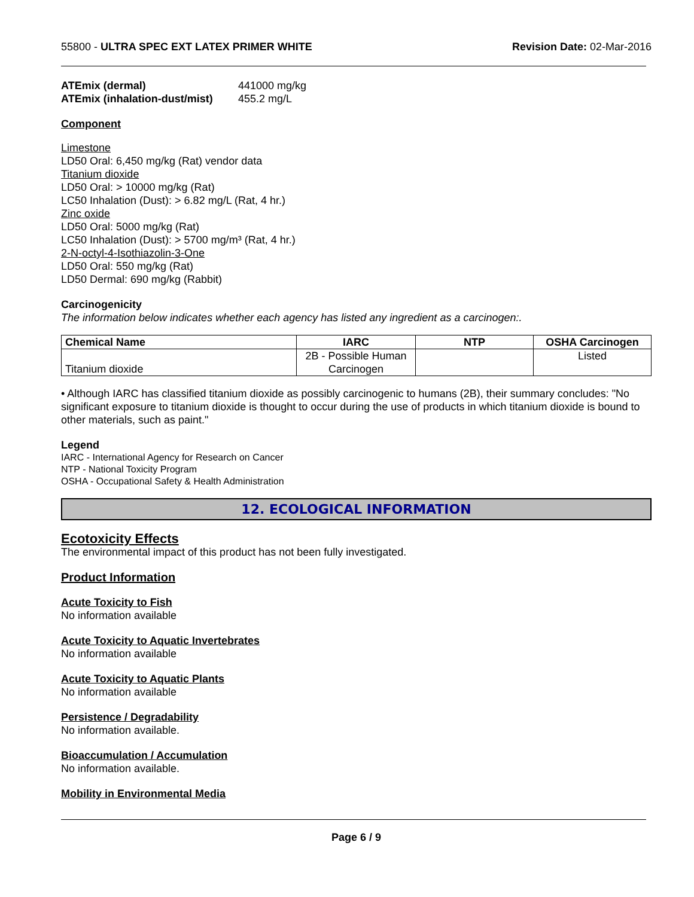55800 - ULTRA SPEC EXT LATEX PRIMER WHITE Revision Date: 02-Mar-2016
ATEmix (dermal) 441000 mg/kg
ATEmix (inhalation-dust/mist) 455.2 mg/L
Component
Limestone
LD50 Oral: 6,450 mg/kg (Rat) vendor data
Titanium dioxide
LD50 Oral: > 10000 mg/kg (Rat)
LC50 Inhalation (Dust): > 6.82 mg/L (Rat, 4 hr.)
Zinc oxide
LD50 Oral: 5000 mg/kg (Rat)
LC50 Inhalation (Dust): > 5700 mg/m³ (Rat, 4 hr.)
2-N-octyl-4-Isothiazolin-3-One
LD50 Oral: 550 mg/kg (Rat)
LD50 Dermal: 690 mg/kg (Rabbit)
Carcinogenicity
The information below indicates whether each agency has listed any ingredient as a carcinogen:.
| Chemical Name | IARC | NTP | OSHA Carcinogen |
| --- | --- | --- | --- |
| Titanium dioxide | 2B - Possible Human Carcinogen | | Listed |
• Although IARC has classified titanium dioxide as possibly carcinogenic to humans (2B), their summary concludes: "No significant exposure to titanium dioxide is thought to occur during the use of products in which titanium dioxide is bound to other materials, such as paint."
Legend
IARC - International Agency for Research on Cancer
NTP - National Toxicity Program
OSHA - Occupational Safety & Health Administration
12. ECOLOGICAL INFORMATION
Ecotoxicity Effects
The environmental impact of this product has not been fully investigated.
Product Information
Acute Toxicity to Fish
No information available
Acute Toxicity to Aquatic Invertebrates
No information available
Acute Toxicity to Aquatic Plants
No information available
Persistence / Degradability
No information available.
Bioaccumulation / Accumulation
No information available.
Mobility in Environmental Media
Page 6 / 9